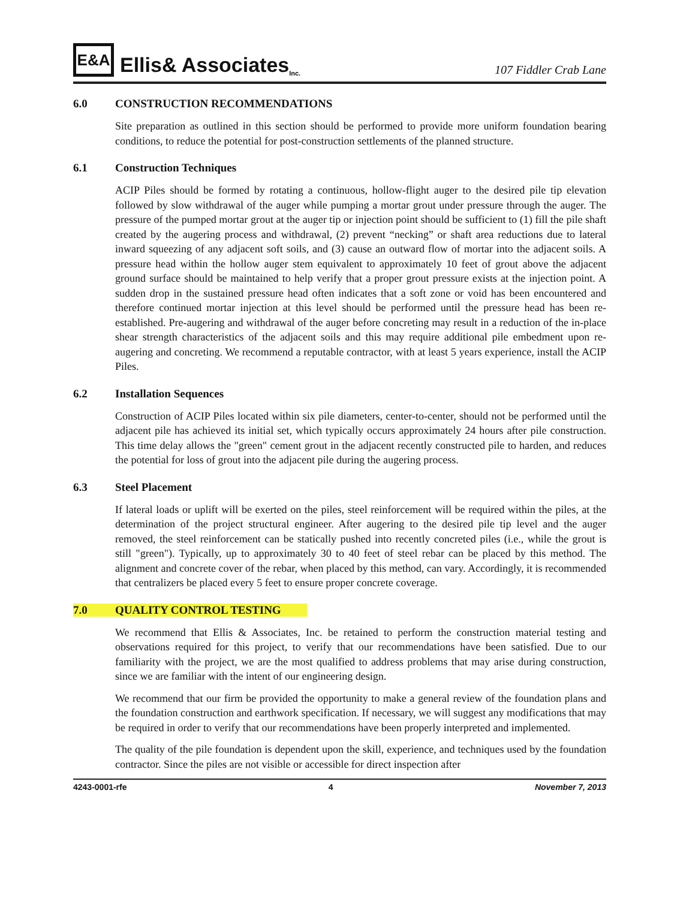E&A
Ellis& Associates Inc.
107 Fiddler Crab Lane
6.0 CONSTRUCTION RECOMMENDATIONS
Site preparation as outlined in this section should be performed to provide more uniform foundation bearing conditions, to reduce the potential for post-construction settlements of the planned structure.
6.1 Construction Techniques
ACIP Piles should be formed by rotating a continuous, hollow-flight auger to the desired pile tip elevation followed by slow withdrawal of the auger while pumping a mortar grout under pressure through the auger. The pressure of the pumped mortar grout at the auger tip or injection point should be sufficient to (1) fill the pile shaft created by the augering process and withdrawal, (2) prevent “necking” or shaft area reductions due to lateral inward squeezing of any adjacent soft soils, and (3) cause an outward flow of mortar into the adjacent soils. A pressure head within the hollow auger stem equivalent to approximately 10 feet of grout above the adjacent ground surface should be maintained to help verify that a proper grout pressure exists at the injection point. A sudden drop in the sustained pressure head often indicates that a soft zone or void has been encountered and therefore continued mortar injection at this level should be performed until the pressure head has been re-established. Pre-augering and withdrawal of the auger before concreting may result in a reduction of the in-place shear strength characteristics of the adjacent soils and this may require additional pile embedment upon re-augering and concreting. We recommend a reputable contractor, with at least 5 years experience, install the ACIP Piles.
6.2 Installation Sequences
Construction of ACIP Piles located within six pile diameters, center-to-center, should not be performed until the adjacent pile has achieved its initial set, which typically occurs approximately 24 hours after pile construction. This time delay allows the "green" cement grout in the adjacent recently constructed pile to harden, and reduces the potential for loss of grout into the adjacent pile during the augering process.
6.3 Steel Placement
If lateral loads or uplift will be exerted on the piles, steel reinforcement will be required within the piles, at the determination of the project structural engineer. After augering to the desired pile tip level and the auger removed, the steel reinforcement can be statically pushed into recently concreted piles (i.e., while the grout is still "green"). Typically, up to approximately 30 to 40 feet of steel rebar can be placed by this method. The alignment and concrete cover of the rebar, when placed by this method, can vary. Accordingly, it is recommended that centralizers be placed every 5 feet to ensure proper concrete coverage.
7.0 QUALITY CONTROL TESTING
We recommend that Ellis & Associates, Inc. be retained to perform the construction material testing and observations required for this project, to verify that our recommendations have been satisfied. Due to our familiarity with the project, we are the most qualified to address problems that may arise during construction, since we are familiar with the intent of our engineering design.
We recommend that our firm be provided the opportunity to make a general review of the foundation plans and the foundation construction and earthwork specification. If necessary, we will suggest any modifications that may be required in order to verify that our recommendations have been properly interpreted and implemented.
The quality of the pile foundation is dependent upon the skill, experience, and techniques used by the foundation contractor. Since the piles are not visible or accessible for direct inspection after
4243-0001-rfe 4 November 7, 2013